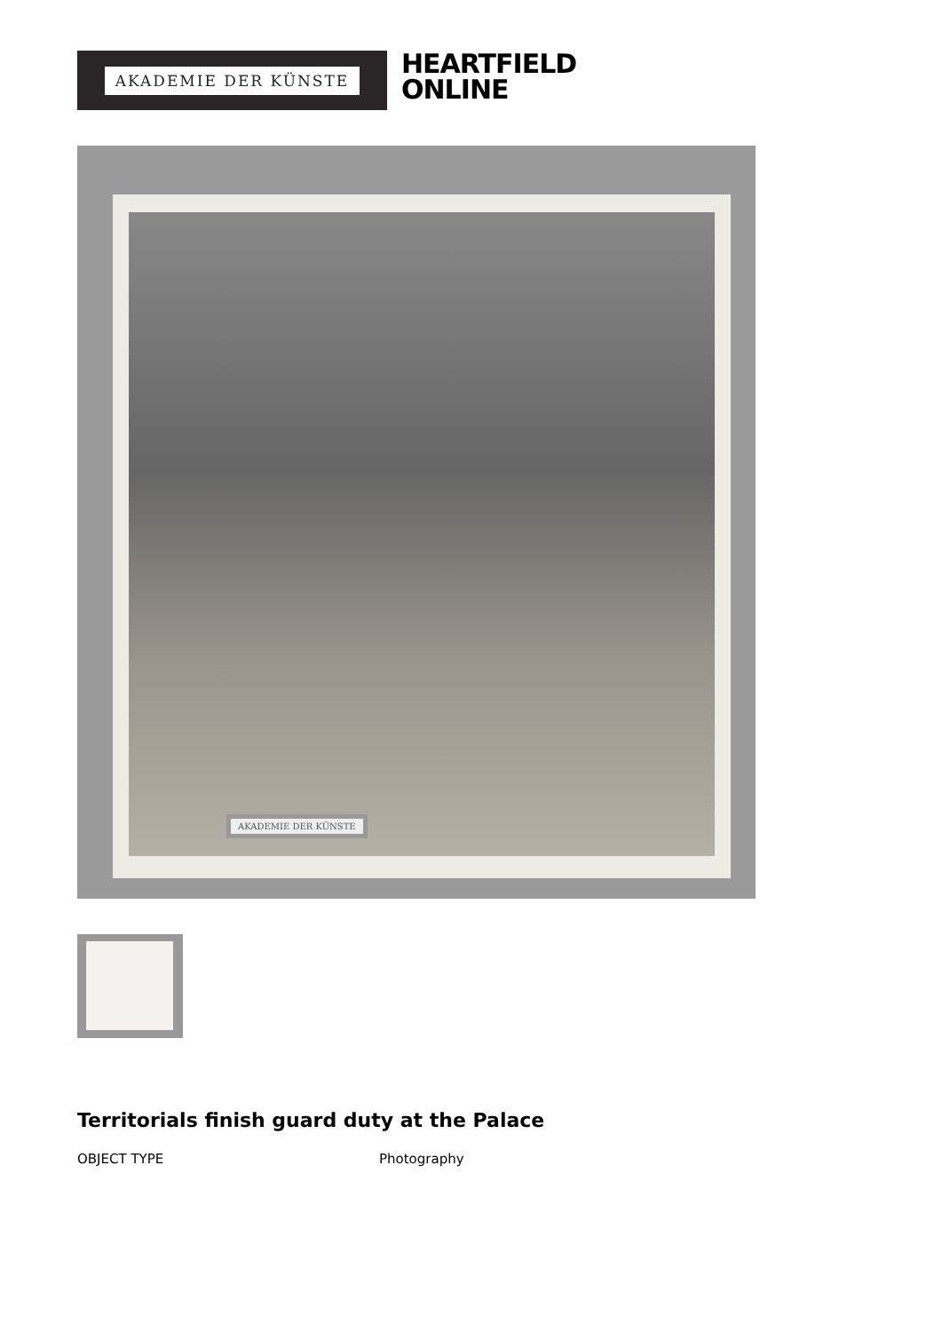AKADEMIE DER KÜNSTE
HEARTFIELD
ONLINE
AKADEMIE DER KÜNSTE
Territorials finish guard duty at the Palace
| OBJECT TYPE | Photography |